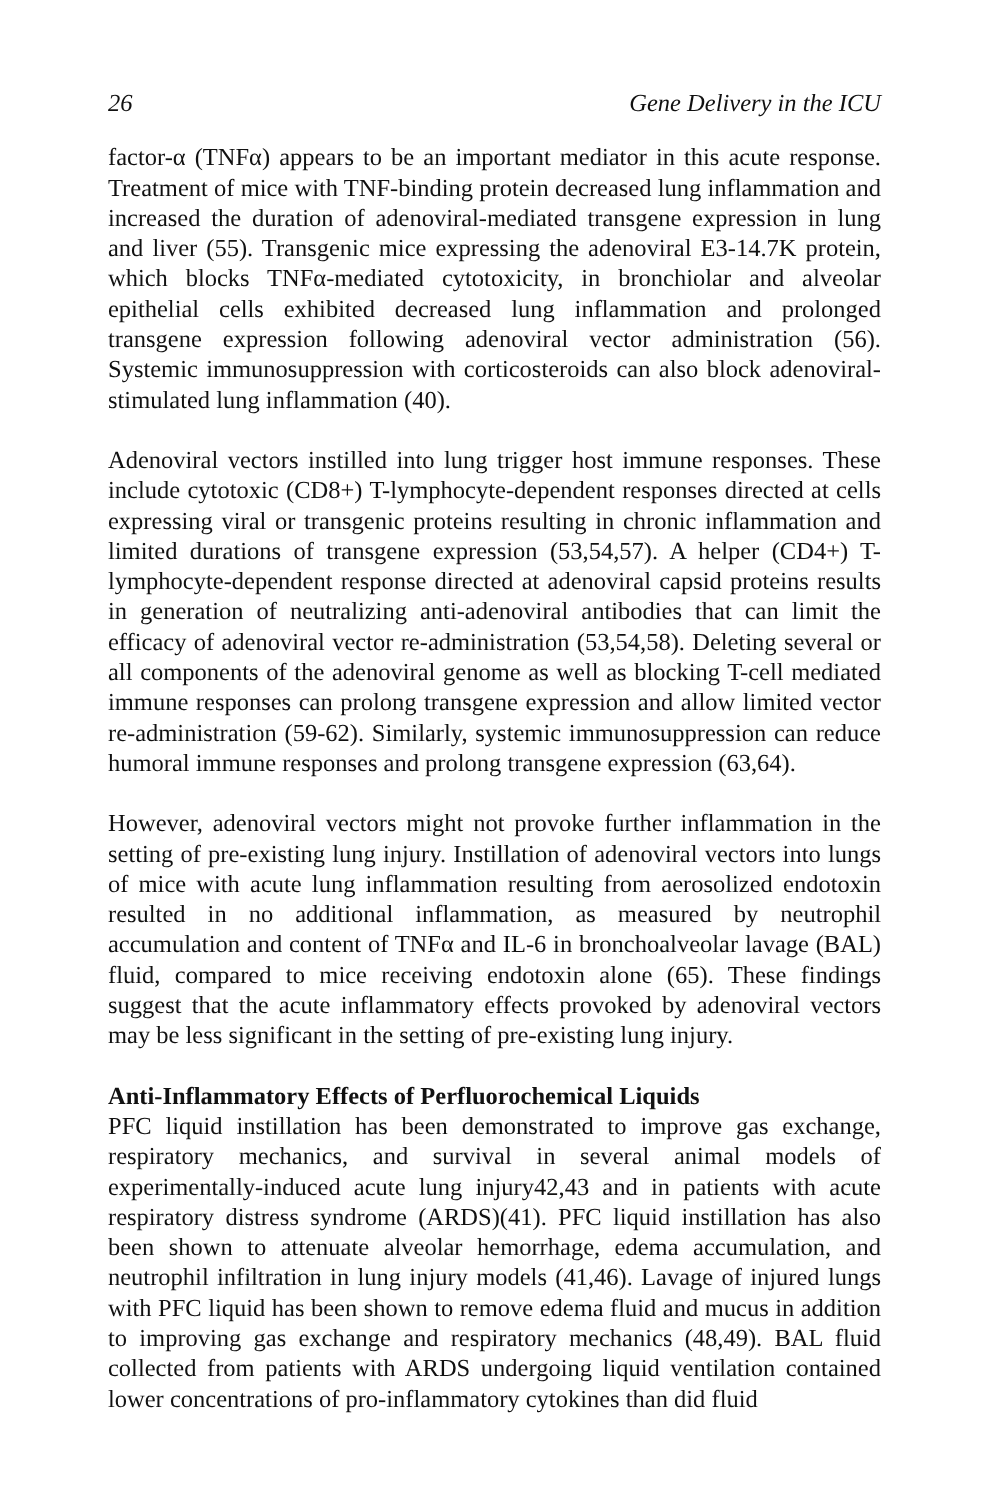26 Gene Delivery in the ICU
factor-α (TNFα) appears to be an important mediator in this acute response. Treatment of mice with TNF-binding protein decreased lung inflammation and increased the duration of adenoviral-mediated transgene expression in lung and liver (55). Transgenic mice expressing the adenoviral E3-14.7K protein, which blocks TNFα-mediated cytotoxicity, in bronchiolar and alveolar epithelial cells exhibited decreased lung inflammation and prolonged transgene expression following adenoviral vector administration (56). Systemic immunosuppression with corticosteroids can also block adenoviral-stimulated lung inflammation (40).
Adenoviral vectors instilled into lung trigger host immune responses. These include cytotoxic (CD8+) T-lymphocyte-dependent responses directed at cells expressing viral or transgenic proteins resulting in chronic inflammation and limited durations of transgene expression (53,54,57). A helper (CD4+) T-lymphocyte-dependent response directed at adenoviral capsid proteins results in generation of neutralizing anti-adenoviral antibodies that can limit the efficacy of adenoviral vector re-administration (53,54,58). Deleting several or all components of the adenoviral genome as well as blocking T-cell mediated immune responses can prolong transgene expression and allow limited vector re-administration (59-62). Similarly, systemic immunosuppression can reduce humoral immune responses and prolong transgene expression (63,64).
However, adenoviral vectors might not provoke further inflammation in the setting of pre-existing lung injury. Instillation of adenoviral vectors into lungs of mice with acute lung inflammation resulting from aerosolized endotoxin resulted in no additional inflammation, as measured by neutrophil accumulation and content of TNFα and IL-6 in bronchoalveolar lavage (BAL) fluid, compared to mice receiving endotoxin alone (65). These findings suggest that the acute inflammatory effects provoked by adenoviral vectors may be less significant in the setting of pre-existing lung injury.
Anti-Inflammatory Effects of Perfluorochemical Liquids
PFC liquid instillation has been demonstrated to improve gas exchange, respiratory mechanics, and survival in several animal models of experimentally-induced acute lung injury42,43 and in patients with acute respiratory distress syndrome (ARDS)(41). PFC liquid instillation has also been shown to attenuate alveolar hemorrhage, edema accumulation, and neutrophil infiltration in lung injury models (41,46). Lavage of injured lungs with PFC liquid has been shown to remove edema fluid and mucus in addition to improving gas exchange and respiratory mechanics (48,49). BAL fluid collected from patients with ARDS undergoing liquid ventilation contained lower concentrations of pro-inflammatory cytokines than did fluid